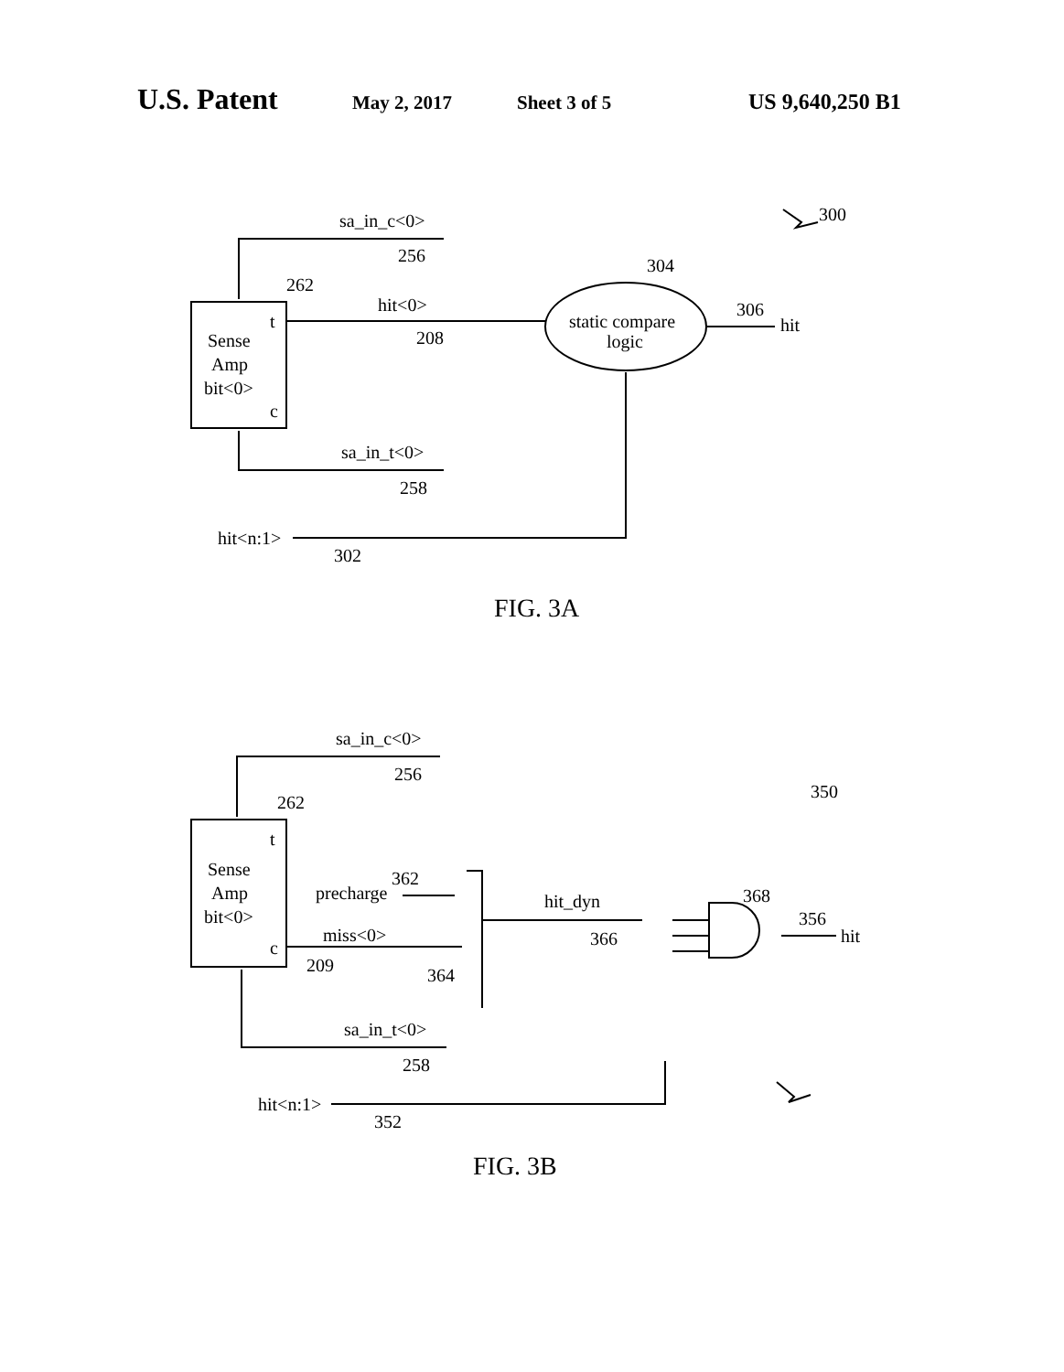U.S. Patent May 2, 2017 Sheet 3 of 5 US 9,640,250 B1
sa_in_c<0>
256
262
hit<0>
208
t
Sense
Amp
bit<0>
c
sa_in_t<0>
258
hit<n:1>
302
304
static compare
logic
306
hit
300
FIG. 3A
sa_in_c<0>
256
262
t
Sense
Amp
bit<0>
c
precharge
362
miss<0>
209
364
hit_dyn
366
368
356
hit
sa_in_t<0>
258
hit<n:1>
352
350
FIG. 3B